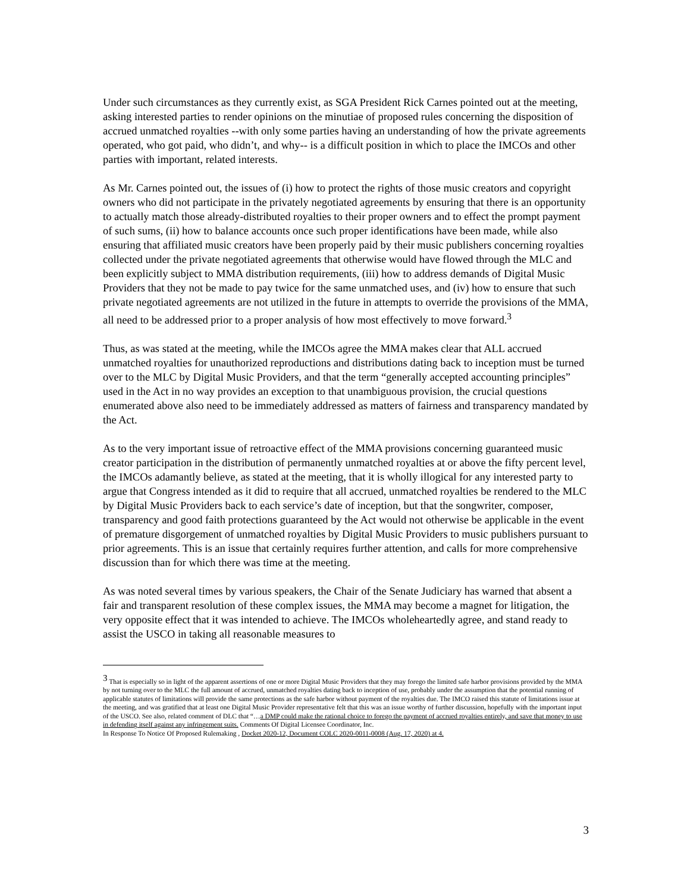Under such circumstances as they currently exist, as SGA President Rick Carnes pointed out at the meeting, asking interested parties to render opinions on the minutiae of proposed rules concerning the disposition of accrued unmatched royalties --with only some parties having an understanding of how the private agreements operated, who got paid, who didn’t, and why-- is a difficult position in which to place the IMCOs and other parties with important, related interests.
As Mr. Carnes pointed out, the issues of (i) how to protect the rights of those music creators and copyright owners who did not participate in the privately negotiated agreements by ensuring that there is an opportunity to actually match those already-distributed royalties to their proper owners and to effect the prompt payment of such sums, (ii) how to balance accounts once such proper identifications have been made, while also ensuring that affiliated music creators have been properly paid by their music publishers concerning royalties collected under the private negotiated agreements that otherwise would have flowed through the MLC and been explicitly subject to MMA distribution requirements, (iii) how to address demands of Digital Music Providers that they not be made to pay twice for the same unmatched uses, and (iv) how to ensure that such private negotiated agreements are not utilized in the future in attempts to override the provisions of the MMA, all need to be addressed prior to a proper analysis of how most effectively to move forward.<sup>3</sup>
Thus, as was stated at the meeting, while the IMCOs agree the MMA makes clear that ALL accrued unmatched royalties for unauthorized reproductions and distributions dating back to inception must be turned over to the MLC by Digital Music Providers, and that the term “generally accepted accounting principles” used in the Act in no way provides an exception to that unambiguous provision, the crucial questions enumerated above also need to be immediately addressed as matters of fairness and transparency mandated by the Act.
As to the very important issue of retroactive effect of the MMA provisions concerning guaranteed music creator participation in the distribution of permanently unmatched royalties at or above the fifty percent level, the IMCOs adamantly believe, as stated at the meeting, that it is wholly illogical for any interested party to argue that Congress intended as it did to require that all accrued, unmatched royalties be rendered to the MLC by Digital Music Providers back to each service’s date of inception, but that the songwriter, composer, transparency and good faith protections guaranteed by the Act would not otherwise be applicable in the event of premature disgorgement of unmatched royalties by Digital Music Providers to music publishers pursuant to prior agreements. This is an issue that certainly requires further attention, and calls for more comprehensive discussion than for which there was time at the meeting.
As was noted several times by various speakers, the Chair of the Senate Judiciary has warned that absent a fair and transparent resolution of these complex issues, the MMA may become a magnet for litigation, the very opposite effect that it was intended to achieve. The IMCOs wholeheartedly agree, and stand ready to assist the USCO in taking all reasonable measures to
<sup>3</sup> That is especially so in light of the apparent assertions of one or more Digital Music Providers that they may forego the limited safe harbor provisions provided by the MMA by not turning over to the MLC the full amount of accrued, unmatched royalties dating back to inception of use, probably under the assumption that the potential running of applicable statutes of limitations will provide the same protections as the safe harbor without payment of the royalties due. The IMCO raised this statute of limitations issue at the meeting, and was gratified that at least one Digital Music Provider representative felt that this was an issue worthy of further discussion, hopefully with the important input of the USCO. See also, related comment of DLC that “…a DMP could make the rational choice to forego the payment of accrued royalties entirely, and save that money to use in defending itself against any infringement suits. Comments Of Digital Licensee Coordinator, Inc.
In Response To Notice Of Proposed Rulemaking , Docket 2020-12, Document COLC 2020-0011-0008 (Aug. 17, 2020) at 4.
3